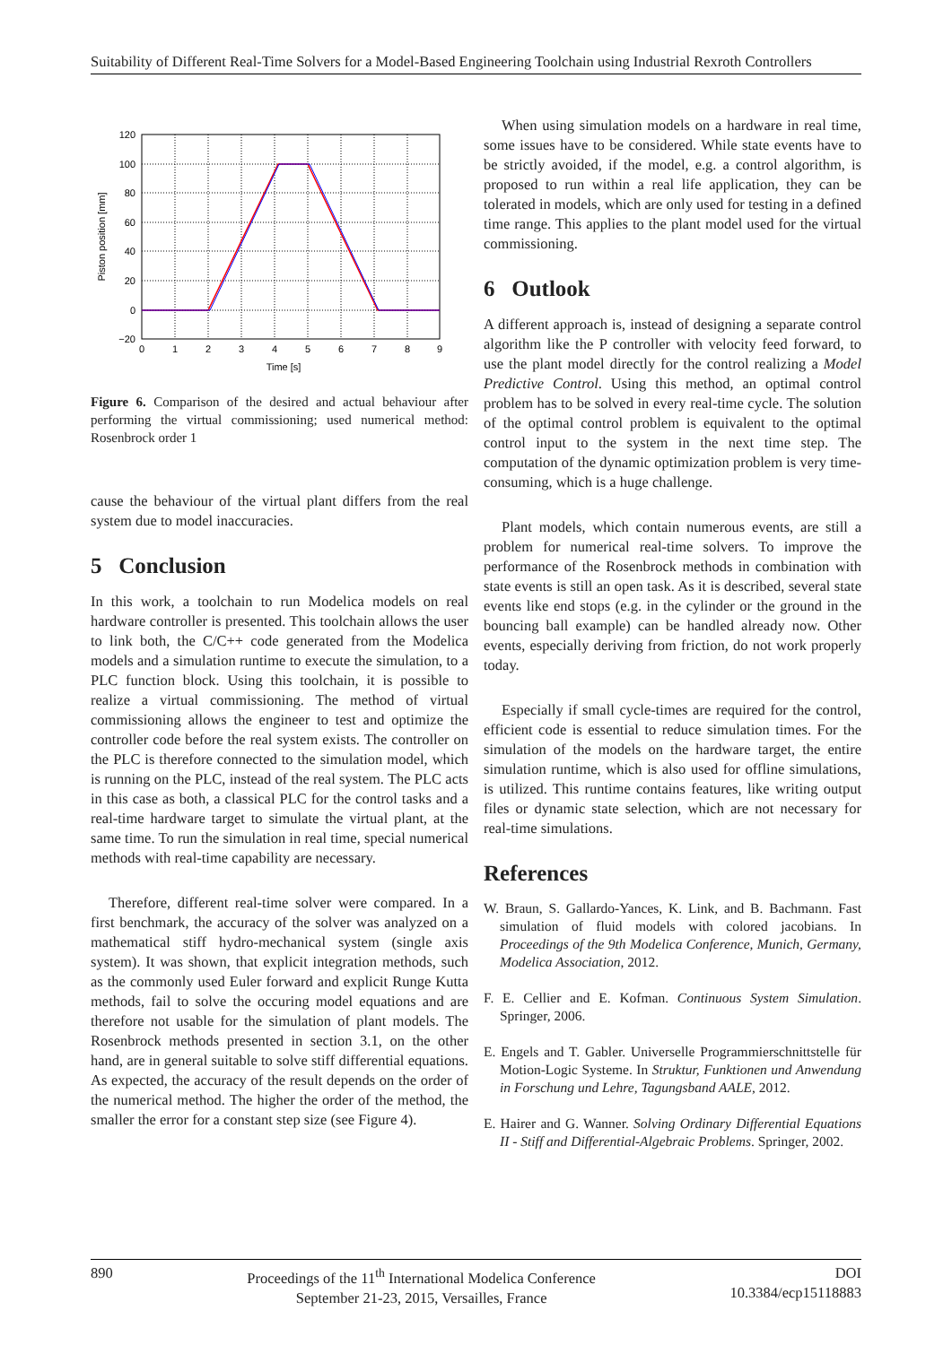Suitability of Different Real-Time Solvers for a Model-Based Engineering Toolchain using Industrial Rexroth Controllers
120
100
80
60
40
20
0
−20
0
1
2
3
4
5
6
7
8
9
Time [s]
Piston position [mm]
Figure 6. Comparison of the desired and actual behaviour after performing the virtual commissioning; used numerical method: Rosenbrock order 1
cause the behaviour of the virtual plant differs from the real system due to model inaccuracies.
5 Conclusion
In this work, a toolchain to run Modelica models on real hardware controller is presented. This toolchain allows the user to link both, the C/C++ code generated from the Modelica models and a simulation runtime to execute the simulation, to a PLC function block. Using this toolchain, it is possible to realize a virtual commissioning. The method of virtual commissioning allows the engineer to test and optimize the controller code before the real system exists. The controller on the PLC is therefore connected to the simulation model, which is running on the PLC, instead of the real system. The PLC acts in this case as both, a classical PLC for the control tasks and a real-time hardware target to simulate the virtual plant, at the same time. To run the simulation in real time, special numerical methods with real-time capability are necessary.
Therefore, different real-time solver were compared. In a first benchmark, the accuracy of the solver was analyzed on a mathematical stiff hydro-mechanical system (single axis system). It was shown, that explicit integration methods, such as the commonly used Euler forward and explicit Runge Kutta methods, fail to solve the occuring model equations and are therefore not usable for the simulation of plant models. The Rosenbrock methods presented in section 3.1, on the other hand, are in general suitable to solve stiff differential equations. As expected, the accuracy of the result depends on the order of the numerical method. The higher the order of the method, the smaller the error for a constant step size (see Figure 4).
When using simulation models on a hardware in real time, some issues have to be considered. While state events have to be strictly avoided, if the model, e.g. a control algorithm, is proposed to run within a real life application, they can be tolerated in models, which are only used for testing in a defined time range. This applies to the plant model used for the virtual commissioning.
6 Outlook
A different approach is, instead of designing a separate control algorithm like the P controller with velocity feed forward, to use the plant model directly for the control realizing a Model Predictive Control. Using this method, an optimal control problem has to be solved in every real-time cycle. The solution of the optimal control problem is equivalent to the optimal control input to the system in the next time step. The computation of the dynamic optimization problem is very time-consuming, which is a huge challenge.
Plant models, which contain numerous events, are still a problem for numerical real-time solvers. To improve the performance of the Rosenbrock methods in combination with state events is still an open task. As it is described, several state events like end stops (e.g. in the cylinder or the ground in the bouncing ball example) can be handled already now. Other events, especially deriving from friction, do not work properly today.
Especially if small cycle-times are required for the control, efficient code is essential to reduce simulation times. For the simulation of the models on the hardware target, the entire simulation runtime, which is also used for offline simulations, is utilized. This runtime contains features, like writing output files or dynamic state selection, which are not necessary for real-time simulations.
References
W. Braun, S. Gallardo-Yances, K. Link, and B. Bachmann. Fast simulation of fluid models with colored jacobians. In Proceedings of the 9th Modelica Conference, Munich, Germany, Modelica Association, 2012.
F. E. Cellier and E. Kofman. Continuous System Simulation. Springer, 2006.
E. Engels and T. Gabler. Universelle Programmierschnittstelle für Motion-Logic Systeme. In Struktur, Funktionen und Anwendung in Forschung und Lehre, Tagungsband AALE, 2012.
E. Hairer and G. Wanner. Solving Ordinary Differential Equations II - Stiff and Differential-Algebraic Problems. Springer, 2002.
890 Proceedings of the 11<sup>th</sup> International Modelica Conference
September 21-23, 2015, Versailles, France DOI
10.3384/ecp15118883